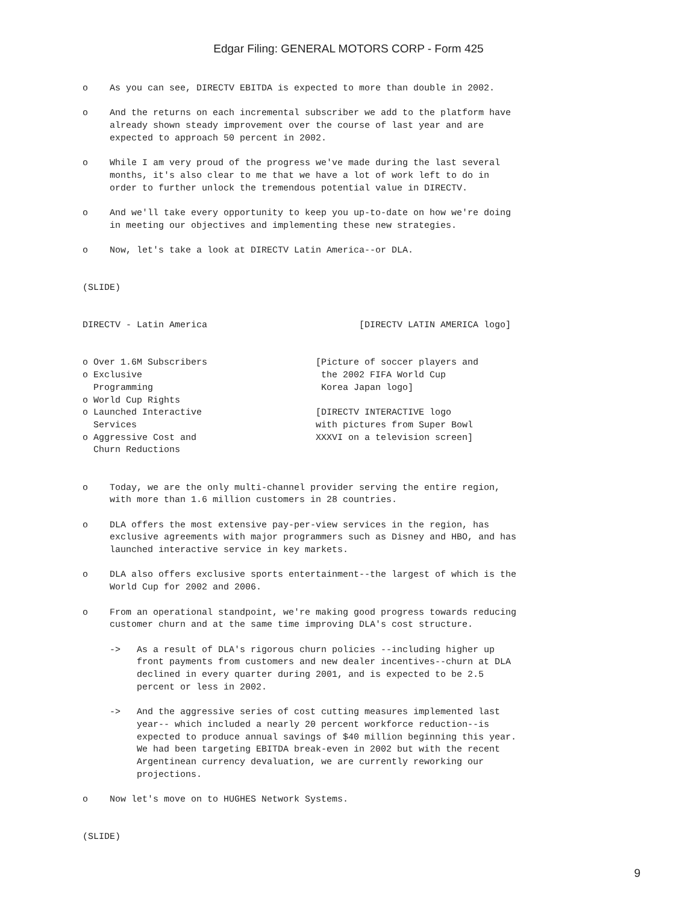Edgar Filing: GENERAL MOTORS CORP - Form 425
o    As you can see, DIRECTV EBITDA is expected to more than double in 2002.

o    And the returns on each incremental subscriber we add to the platform have
     already shown steady improvement over the course of last year and are
     expected to approach 50 percent in 2002.

o    While I am very proud of the progress we've made during the last several
     months, it's also clear to me that we have a lot of work left to do in
     order to further unlock the tremendous potential value in DIRECTV.

o    And we'll take every opportunity to keep you up-to-date on how we're doing
     in meeting our objectives and implementing these new strategies.

o    Now, let's take a look at DIRECTV Latin America--or DLA.


(SLIDE)


DIRECTV - Latin America                            [DIRECTV LATIN AMERICA logo]


o Over 1.6M Subscribers                    [Picture of soccer players and
o Exclusive                                 the 2002 FIFA World Cup
  Programming                               Korea Japan logo]
o World Cup Rights
o Launched Interactive                     [DIRECTV INTERACTIVE logo
  Services                                 with pictures from Super Bowl
o Aggressive Cost and                      XXXVI on a television screen]
  Churn Reductions


o    Today, we are the only multi-channel provider serving the entire region,
     with more than 1.6 million customers in 28 countries.

o    DLA offers the most extensive pay-per-view services in the region, has
     exclusive agreements with major programmers such as Disney and HBO, and has
     launched interactive service in key markets.

o    DLA also offers exclusive sports entertainment--the largest of which is the
     World Cup for 2002 and 2006.

o    From an operational standpoint, we're making good progress towards reducing
     customer churn and at the same time improving DLA's cost structure.

     ->   As a result of DLA's rigorous churn policies --including higher up
          front payments from customers and new dealer incentives--churn at DLA
          declined in every quarter during 2001, and is expected to be 2.5
          percent or less in 2002.

     ->   And the aggressive series of cost cutting measures implemented last
          year-- which included a nearly 20 percent workforce reduction--is
          expected to produce annual savings of $40 million beginning this year.
          We had been targeting EBITDA break-even in 2002 but with the recent
          Argentinean currency devaluation, we are currently reworking our
          projections.

o    Now let's move on to HUGHES Network Systems.


(SLIDE)
9